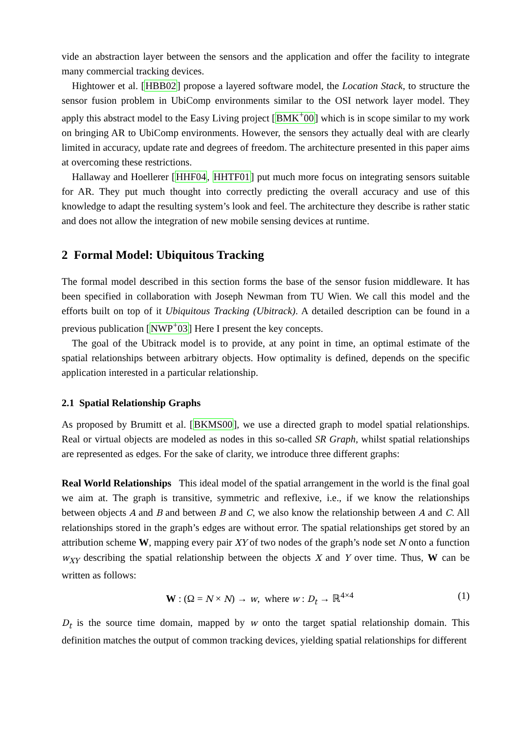vide an abstraction layer between the sensors and the application and offer the facility to integrate many commercial tracking devices.
Hightower et al. [HBB02] propose a layered software model, the Location Stack, to structure the sensor fusion problem in UbiComp environments similar to the OSI network layer model. They apply this abstract model to the Easy Living project [BMK<sup>+</sup>00] which is in scope similar to my work on bringing AR to UbiComp environments. However, the sensors they actually deal with are clearly limited in accuracy, update rate and degrees of freedom. The architecture presented in this paper aims at overcoming these restrictions.
Hallaway and Hoellerer [HHF04, HHTF01] put much more focus on integrating sensors suitable for AR. They put much thought into correctly predicting the overall accuracy and use of this knowledge to adapt the resulting system’s look and feel. The architecture they describe is rather static and does not allow the integration of new mobile sensing devices at runtime.
2 Formal Model: Ubiquitous Tracking
The formal model described in this section forms the base of the sensor fusion middleware. It has been specified in collaboration with Joseph Newman from TU Wien. We call this model and the efforts built on top of it Ubiquitous Tracking (Ubitrack). A detailed description can be found in a previous publication [NWP<sup>+</sup>03] Here I present the key concepts.
The goal of the Ubitrack model is to provide, at any point in time, an optimal estimate of the spatial relationships between arbitrary objects. How optimality is defined, depends on the specific application interested in a particular relationship.
2.1 Spatial Relationship Graphs
As proposed by Brumitt et al. [BKMS00], we use a directed graph to model spatial relationships. Real or virtual objects are modeled as nodes in this so-called SR Graph, whilst spatial relationships are represented as edges. For the sake of clarity, we introduce three different graphs:
Real World Relationships This ideal model of the spatial arrangement in the world is the final goal we aim at. The graph is transitive, symmetric and reflexive, i.e., if we know the relationships between objects A and B and between B and C, we also know the relationship between A and C. All relationships stored in the graph’s edges are without error. The spatial relationships get stored by an attribution scheme W, mapping every pair XY of two nodes of the graph’s node set N onto a function w<sub>XY</sub> describing the spatial relationship between the objects X and Y over time. Thus, W can be written as follows:
W : (Ω = N × N) → w, where w : D<sub>t</sub> → ℝ<sup>4×4</sup> (1)
D<sub>t</sub> is the source time domain, mapped by w onto the target spatial relationship domain. This definition matches the output of common tracking devices, yielding spatial relationships for different